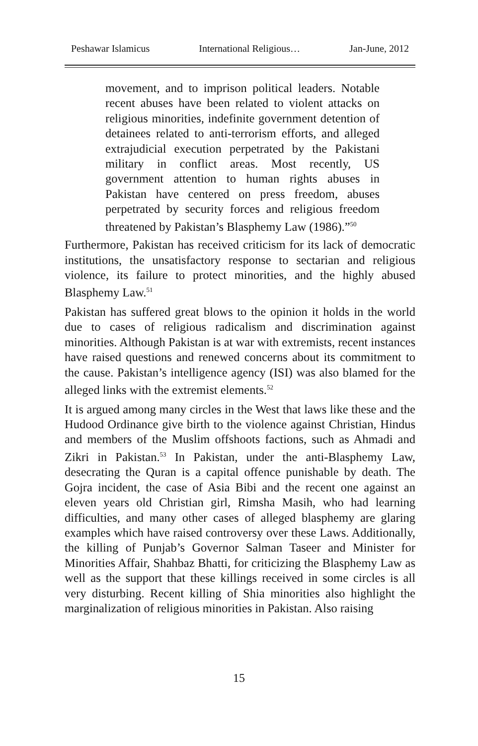Peshawar Islamicus International Religious… Jan-June, 2012
movement, and to imprison political leaders. Notable recent abuses have been related to violent attacks on religious minorities, indefinite government detention of detainees related to anti-terrorism efforts, and alleged extrajudicial execution perpetrated by the Pakistani military in conflict areas. Most recently, US government attention to human rights abuses in Pakistan have centered on press freedom, abuses perpetrated by security forces and religious freedom threatened by Pakistan’s Blasphemy Law (1986).”<sup>50</sup>
Furthermore, Pakistan has received criticism for its lack of democratic institutions, the unsatisfactory response to sectarian and religious violence, its failure to protect minorities, and the highly abused Blasphemy Law.<sup>51</sup>
Pakistan has suffered great blows to the opinion it holds in the world due to cases of religious radicalism and discrimination against minorities. Although Pakistan is at war with extremists, recent instances have raised questions and renewed concerns about its commitment to the cause. Pakistan’s intelligence agency (ISI) was also blamed for the alleged links with the extremist elements.<sup>52</sup>
It is argued among many circles in the West that laws like these and the Hudood Ordinance give birth to the violence against Christian, Hindus and members of the Muslim offshoots factions, such as Ahmadi and Zikri in Pakistan.<sup>53</sup> In Pakistan, under the anti-Blasphemy Law, desecrating the Quran is a capital offence punishable by death. The Gojra incident, the case of Asia Bibi and the recent one against an eleven years old Christian girl, Rimsha Masih, who had learning difficulties, and many other cases of alleged blasphemy are glaring examples which have raised controversy over these Laws. Additionally, the killing of Punjab’s Governor Salman Taseer and Minister for Minorities Affair, Shahbaz Bhatti, for criticizing the Blasphemy Law as well as the support that these killings received in some circles is all very disturbing. Recent killing of Shia minorities also highlight the marginalization of religious minorities in Pakistan. Also raising
15